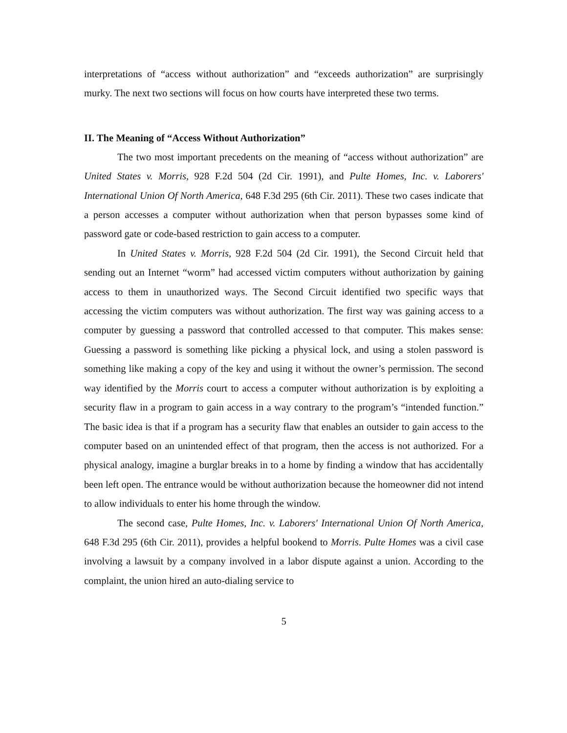interpretations of “access without authorization” and “exceeds authorization” are surprisingly murky. The next two sections will focus on how courts have interpreted these two terms.
II. The Meaning of “Access Without Authorization”
The two most important precedents on the meaning of “access without authorization” are United States v. Morris, 928 F.2d 504 (2d Cir. 1991), and Pulte Homes, Inc. v. Laborers' International Union Of North America, 648 F.3d 295 (6th Cir. 2011). These two cases indicate that a person accesses a computer without authorization when that person bypasses some kind of password gate or code-based restriction to gain access to a computer.
In United States v. Morris, 928 F.2d 504 (2d Cir. 1991), the Second Circuit held that sending out an Internet “worm” had accessed victim computers without authorization by gaining access to them in unauthorized ways. The Second Circuit identified two specific ways that accessing the victim computers was without authorization. The first way was gaining access to a computer by guessing a password that controlled accessed to that computer. This makes sense: Guessing a password is something like picking a physical lock, and using a stolen password is something like making a copy of the key and using it without the owner’s permission. The second way identified by the Morris court to access a computer without authorization is by exploiting a security flaw in a program to gain access in a way contrary to the program’s “intended function.” The basic idea is that if a program has a security flaw that enables an outsider to gain access to the computer based on an unintended effect of that program, then the access is not authorized. For a physical analogy, imagine a burglar breaks in to a home by finding a window that has accidentally been left open. The entrance would be without authorization because the homeowner did not intend to allow individuals to enter his home through the window.
The second case, Pulte Homes, Inc. v. Laborers' International Union Of North America, 648 F.3d 295 (6th Cir. 2011), provides a helpful bookend to Morris. Pulte Homes was a civil case involving a lawsuit by a company involved in a labor dispute against a union. According to the complaint, the union hired an auto-dialing service to
5